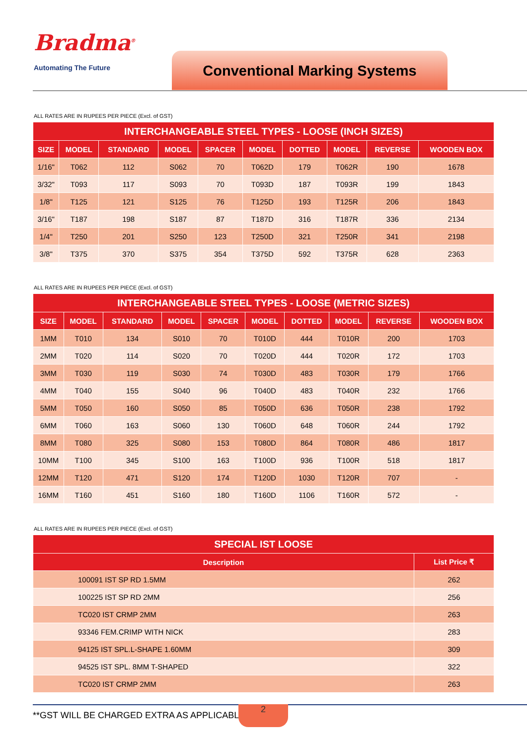Bradma<sup>®</sup>
Automating The Future Conventional Marking Systems
ALL RATES ARE IN RUPEES PER PIECE (Excl. of GST)
| INTERCHANGEABLE STEEL TYPES - LOOSE (INCH SIZES) | | | | | | | | | |
| --- | --- | --- | --- | --- | --- | --- | --- | --- | --- |
| SIZE | MODEL | STANDARD | MODEL | SPACER | MODEL | DOTTED | MODEL | REVERSE | WOODEN BOX |
| 1/16" | T062 | 112 | S062 | 70 | T062D | 179 | T062R | 190 | 1678 |
| 3/32" | T093 | 117 | S093 | 70 | T093D | 187 | T093R | 199 | 1843 |
| 1/8" | T125 | 121 | S125 | 76 | T125D | 193 | T125R | 206 | 1843 |
| 3/16" | T187 | 198 | S187 | 87 | T187D | 316 | T187R | 336 | 2134 |
| 1/4" | T250 | 201 | S250 | 123 | T250D | 321 | T250R | 341 | 2198 |
| 3/8" | T375 | 370 | S375 | 354 | T375D | 592 | T375R | 628 | 2363 |
ALL RATES ARE IN RUPEES PER PIECE (Excl. of GST)
| INTERCHANGEABLE STEEL TYPES - LOOSE (METRIC SIZES) | | | | | | | | | |
| --- | --- | --- | --- | --- | --- | --- | --- | --- | --- |
| SIZE | MODEL | STANDARD | MODEL | SPACER | MODEL | DOTTED | MODEL | REVERSE | WOODEN BOX |
| 1MM | T010 | 134 | S010 | 70 | T010D | 444 | T010R | 200 | 1703 |
| 2MM | T020 | 114 | S020 | 70 | T020D | 444 | T020R | 172 | 1703 |
| 3MM | T030 | 119 | S030 | 74 | T030D | 483 | T030R | 179 | 1766 |
| 4MM | T040 | 155 | S040 | 96 | T040D | 483 | T040R | 232 | 1766 |
| 5MM | T050 | 160 | S050 | 85 | T050D | 636 | T050R | 238 | 1792 |
| 6MM | T060 | 163 | S060 | 130 | T060D | 648 | T060R | 244 | 1792 |
| 8MM | T080 | 325 | S080 | 153 | T080D | 864 | T080R | 486 | 1817 |
| 10MM | T100 | 345 | S100 | 163 | T100D | 936 | T100R | 518 | 1817 |
| 12MM | T120 | 471 | S120 | 174 | T120D | 1030 | T120R | 707 | - |
| 16MM | T160 | 451 | S160 | 180 | T160D | 1106 | T160R | 572 | - |
ALL RATES ARE IN RUPEES PER PIECE (Excl. of GST)
| SPECIAL IST LOOSE | |
| --- | --- |
| Description | List Price ₹ |
| 100091 IST SP RD 1.5MM | 262 |
| 100225 IST SP RD 2MM | 256 |
| TC020 IST CRMP 2MM | 263 |
| 93346 FEM.CRIMP WITH NICK | 283 |
| 94125 IST SPL.L-SHAPE 1.60MM | 309 |
| 94525 IST SPL. 8MM T-SHAPED | 322 |
| TC020 IST CRMP 2MM | 263 |
**GST WILL BE CHARGED EXTRA AS APPLICABLE
2